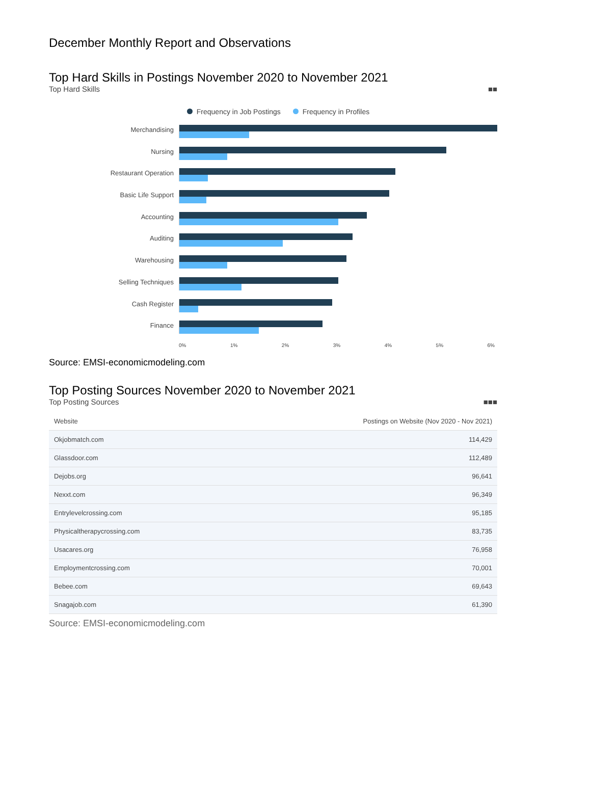December Monthly Report and Observations
Top Hard Skills in Postings November 2020 to November 2021
Top Hard Skills ■■
Frequency in Job Postings Frequency in Profiles
Merchandising
Nursing
Restaurant Operation
Basic Life Support
Accounting
Auditing
Warehousing
Selling Techniques
Cash Register
Finance
0% 1% 2% 3% 4% 5% 6%
Source: EMSI-economicmodeling.com
Top Posting Sources November 2020 to November 2021
Top Posting Sources ■■■
| Website | Postings on Website (Nov 2020 - Nov 2021) |
| --- | --- |
| Okjobmatch.com | 114,429 |
| Glassdoor.com | 112,489 |
| Dejobs.org | 96,641 |
| Nexxt.com | 96,349 |
| Entrylevelcrossing.com | 95,185 |
| Physicaltherapycrossing.com | 83,735 |
| Usacares.org | 76,958 |
| Employmentcrossing.com | 70,001 |
| Bebee.com | 69,643 |
| Snagajob.com | 61,390 |
Source: EMSI-economicmodeling.com